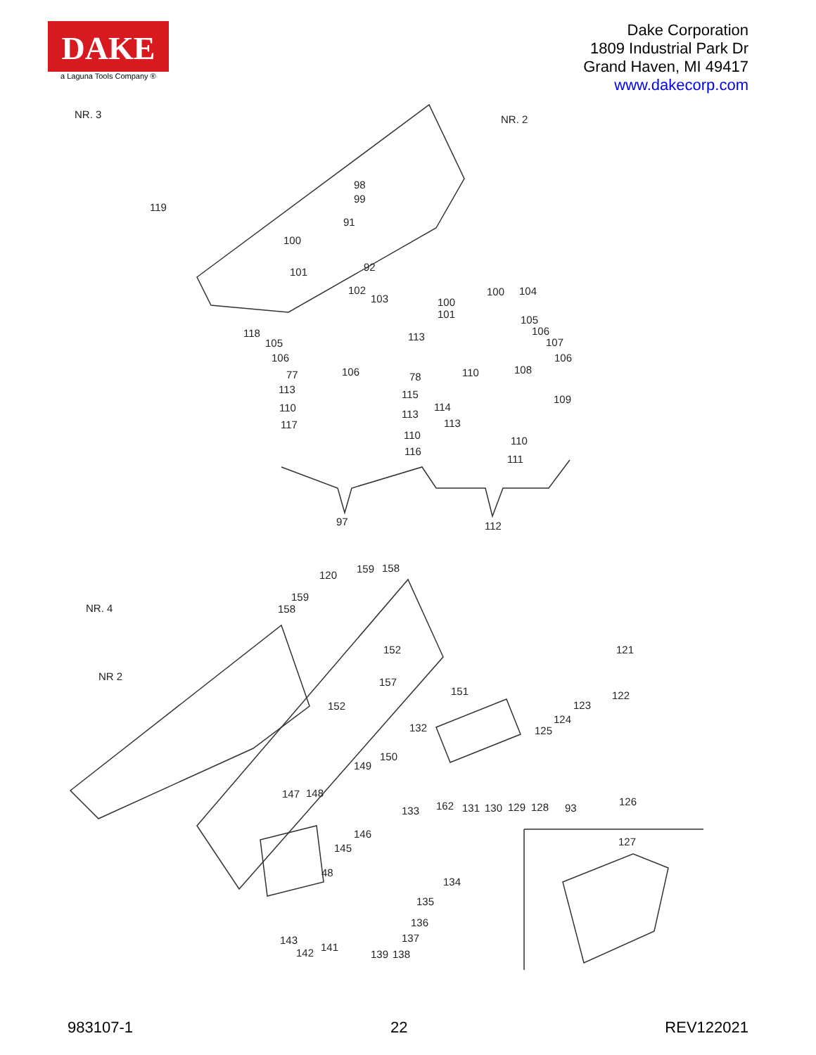DAKE
a Laguna Tools Company ®
Dake Corporation
1809 Industrial Park Dr
Grand Haven, MI 49417
www.dakecorp.com
NR. 3 NR. 2
119
98
99
91
100
92 101
102
103
100 104
100
101 105
106
107
106
118 113
105
106
106 110 108 77 78
113 115 109
110 114
113
117 113
110 110
116
111
97 112
159 158
120
159
158 NR. 4
121 152
NR 2 157
151 122
152 123
124
125 132
150
149
147 148
162 131 130 129 128 93
126
133
146
145
127
48
134
135
136
137 143
141 142 139 138
983107-1 22 REV122021